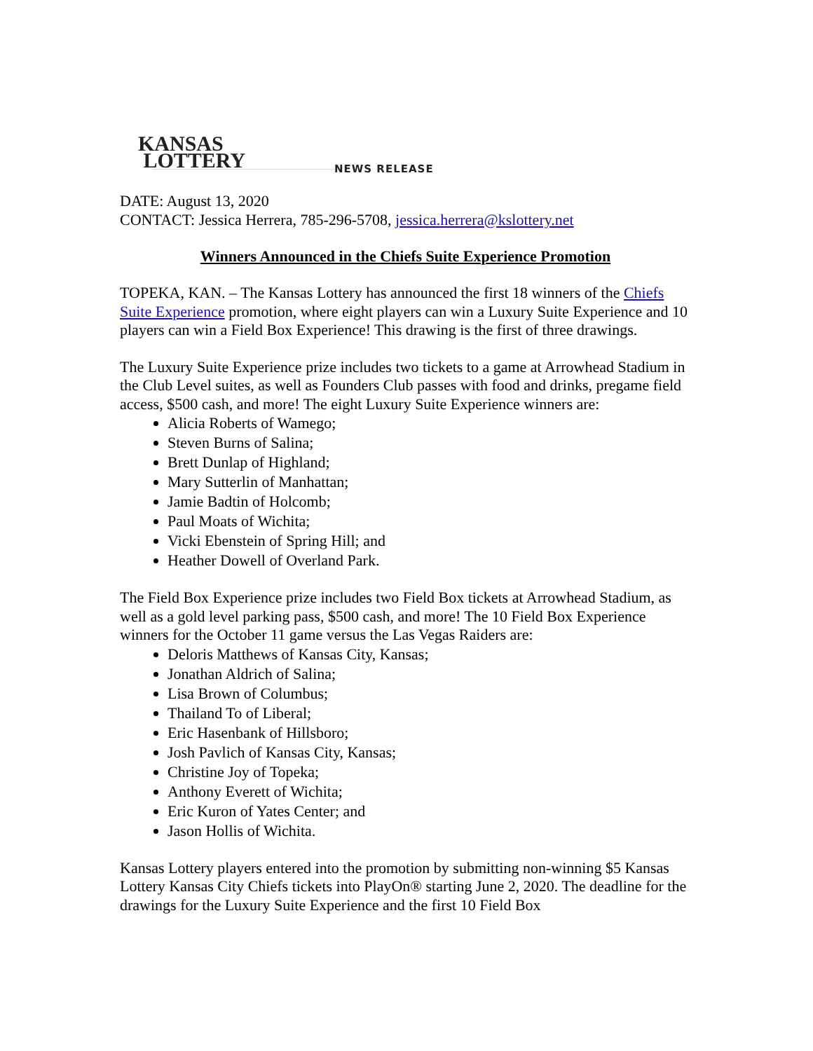KANSAS
LOTTERY
NEWS RELEASE
DATE: August 13, 2020
CONTACT: Jessica Herrera, 785-296-5708, jessica.herrera@kslottery.net
Winners Announced in the Chiefs Suite Experience Promotion
TOPEKA, KAN. – The Kansas Lottery has announced the first 18 winners of the Chiefs Suite Experience promotion, where eight players can win a Luxury Suite Experience and 10 players can win a Field Box Experience! This drawing is the first of three drawings.
The Luxury Suite Experience prize includes two tickets to a game at Arrowhead Stadium in the Club Level suites, as well as Founders Club passes with food and drinks, pregame field access, $500 cash, and more! The eight Luxury Suite Experience winners are:
Alicia Roberts of Wamego;
Steven Burns of Salina;
Brett Dunlap of Highland;
Mary Sutterlin of Manhattan;
Jamie Badtin of Holcomb;
Paul Moats of Wichita;
Vicki Ebenstein of Spring Hill; and
Heather Dowell of Overland Park.
The Field Box Experience prize includes two Field Box tickets at Arrowhead Stadium, as well as a gold level parking pass, $500 cash, and more! The 10 Field Box Experience winners for the October 11 game versus the Las Vegas Raiders are:
Deloris Matthews of Kansas City, Kansas;
Jonathan Aldrich of Salina;
Lisa Brown of Columbus;
Thailand To of Liberal;
Eric Hasenbank of Hillsboro;
Josh Pavlich of Kansas City, Kansas;
Christine Joy of Topeka;
Anthony Everett of Wichita;
Eric Kuron of Yates Center; and
Jason Hollis of Wichita.
Kansas Lottery players entered into the promotion by submitting non-winning $5 Kansas Lottery Kansas City Chiefs tickets into PlayOn® starting June 2, 2020. The deadline for the drawings for the Luxury Suite Experience and the first 10 Field Box